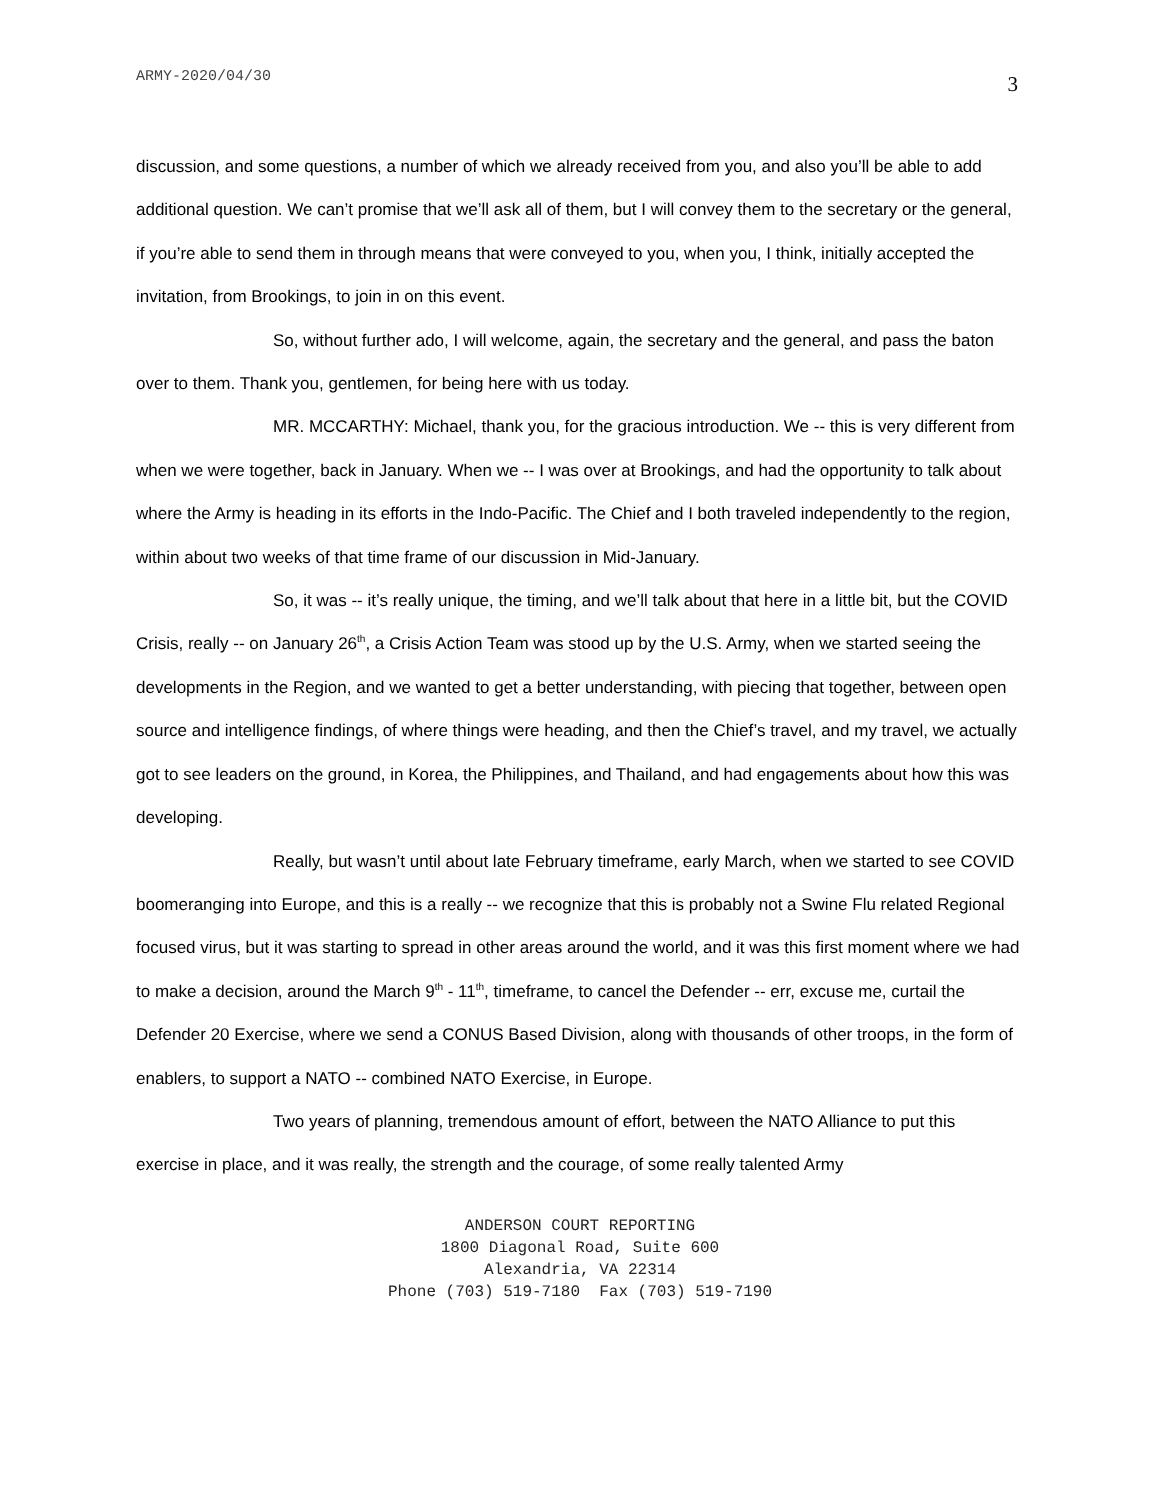ARMY-2020/04/30 3
discussion, and some questions, a number of which we already received from you, and also you’ll be able to add additional question. We can’t promise that we’ll ask all of them, but I will convey them to the secretary or the general, if you’re able to send them in through means that were conveyed to you, when you, I think, initially accepted the invitation, from Brookings, to join in on this event.
So, without further ado, I will welcome, again, the secretary and the general, and pass the baton over to them. Thank you, gentlemen, for being here with us today.
MR. MCCARTHY: Michael, thank you, for the gracious introduction. We -- this is very different from when we were together, back in January. When we -- I was over at Brookings, and had the opportunity to talk about where the Army is heading in its efforts in the Indo-Pacific. The Chief and I both traveled independently to the region, within about two weeks of that time frame of our discussion in Mid-January.
So, it was -- it’s really unique, the timing, and we’ll talk about that here in a little bit, but the COVID Crisis, really -- on January 26<sup>th</sup>, a Crisis Action Team was stood up by the U.S. Army, when we started seeing the developments in the Region, and we wanted to get a better understanding, with piecing that together, between open source and intelligence findings, of where things were heading, and then the Chief’s travel, and my travel, we actually got to see leaders on the ground, in Korea, the Philippines, and Thailand, and had engagements about how this was developing.
Really, but wasn’t until about late February timeframe, early March, when we started to see COVID boomeranging into Europe, and this is a really -- we recognize that this is probably not a Swine Flu related Regional focused virus, but it was starting to spread in other areas around the world, and it was this first moment where we had to make a decision, around the March 9<sup>th</sup> - 11<sup>th</sup>, timeframe, to cancel the Defender -- err, excuse me, curtail the Defender 20 Exercise, where we send a CONUS Based Division, along with thousands of other troops, in the form of enablers, to support a NATO -- combined NATO Exercise, in Europe.
Two years of planning, tremendous amount of effort, between the NATO Alliance to put this exercise in place, and it was really, the strength and the courage, of some really talented Army
ANDERSON COURT REPORTING
1800 Diagonal Road, Suite 600
Alexandria, VA 22314
Phone (703) 519-7180 Fax (703) 519-7190